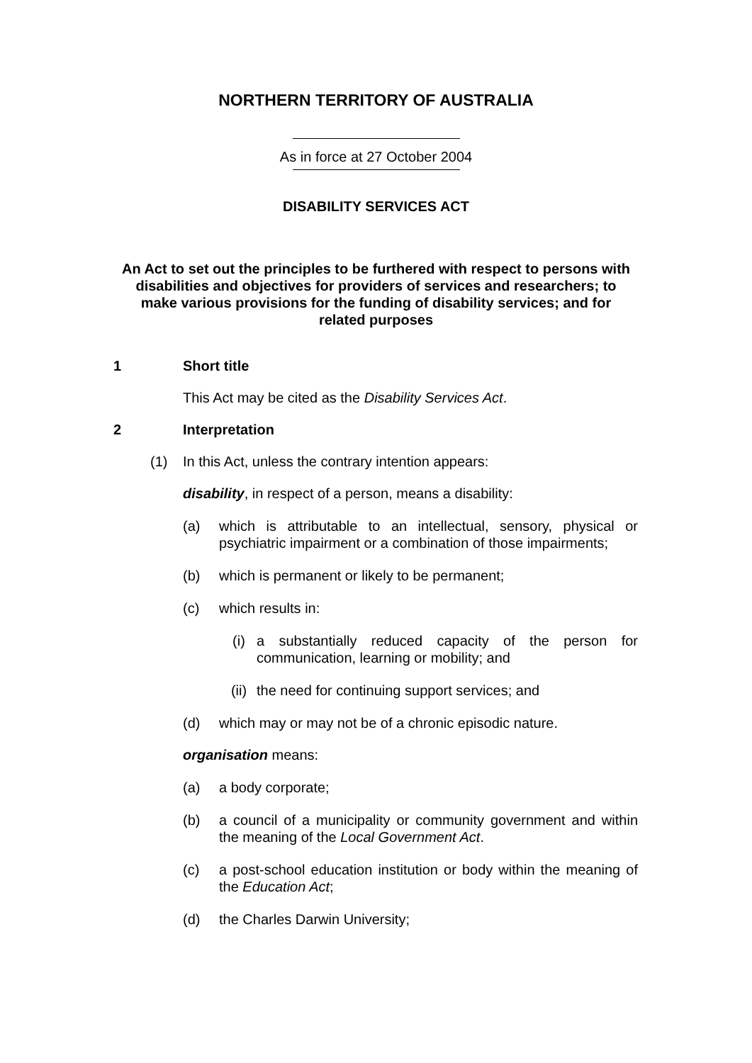NORTHERN TERRITORY OF AUSTRALIA
As in force at 27 October 2004
DISABILITY SERVICES ACT
An Act to set out the principles to be furthered with respect to persons with disabilities and objectives for providers of services and researchers; to make various provisions for the funding of disability services; and for related purposes
1 Short title
This Act may be cited as the Disability Services Act.
2 Interpretation
(1) In this Act, unless the contrary intention appears:
disability, in respect of a person, means a disability:
(a) which is attributable to an intellectual, sensory, physical or psychiatric impairment or a combination of those impairments;
(b) which is permanent or likely to be permanent;
(c) which results in:
(i) a substantially reduced capacity of the person for communication, learning or mobility; and
(ii) the need for continuing support services; and
(d) which may or may not be of a chronic episodic nature.
organisation means:
(a) a body corporate;
(b) a council of a municipality or community government and within the meaning of the Local Government Act.
(c) a post-school education institution or body within the meaning of the Education Act;
(d) the Charles Darwin University;